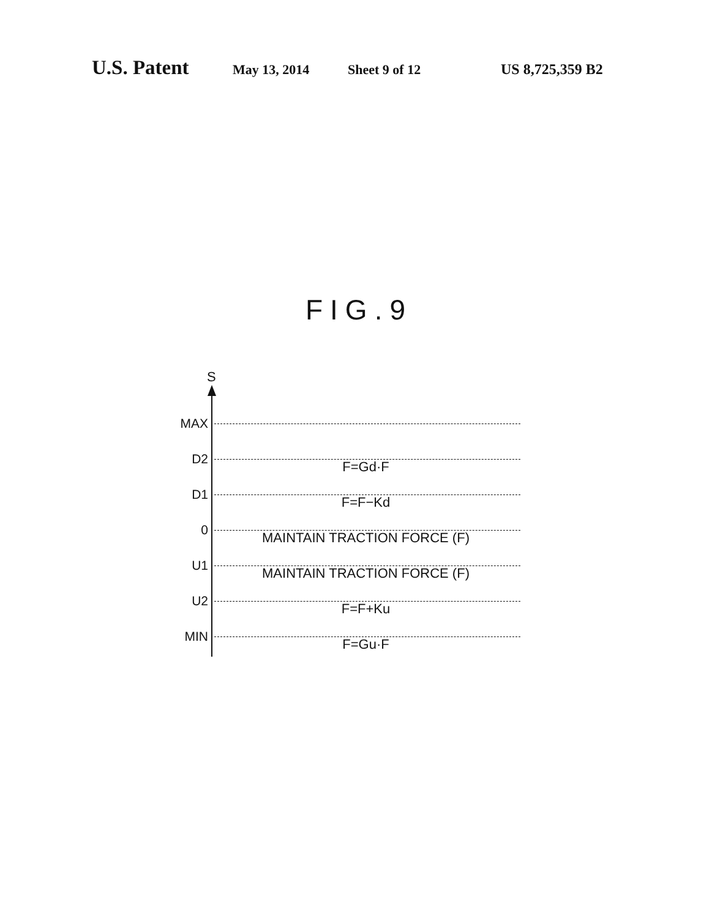U.S. Patent May 13, 2014 Sheet 9 of 12 US 8,725,359 B2
FIG.9
S
MAX
D2
F=Gd·F
D1
F=F−Kd
0
MAINTAIN TRACTION FORCE (F)
U1
MAINTAIN TRACTION FORCE (F)
U2
F=F+Ku
MIN
F=Gu·F